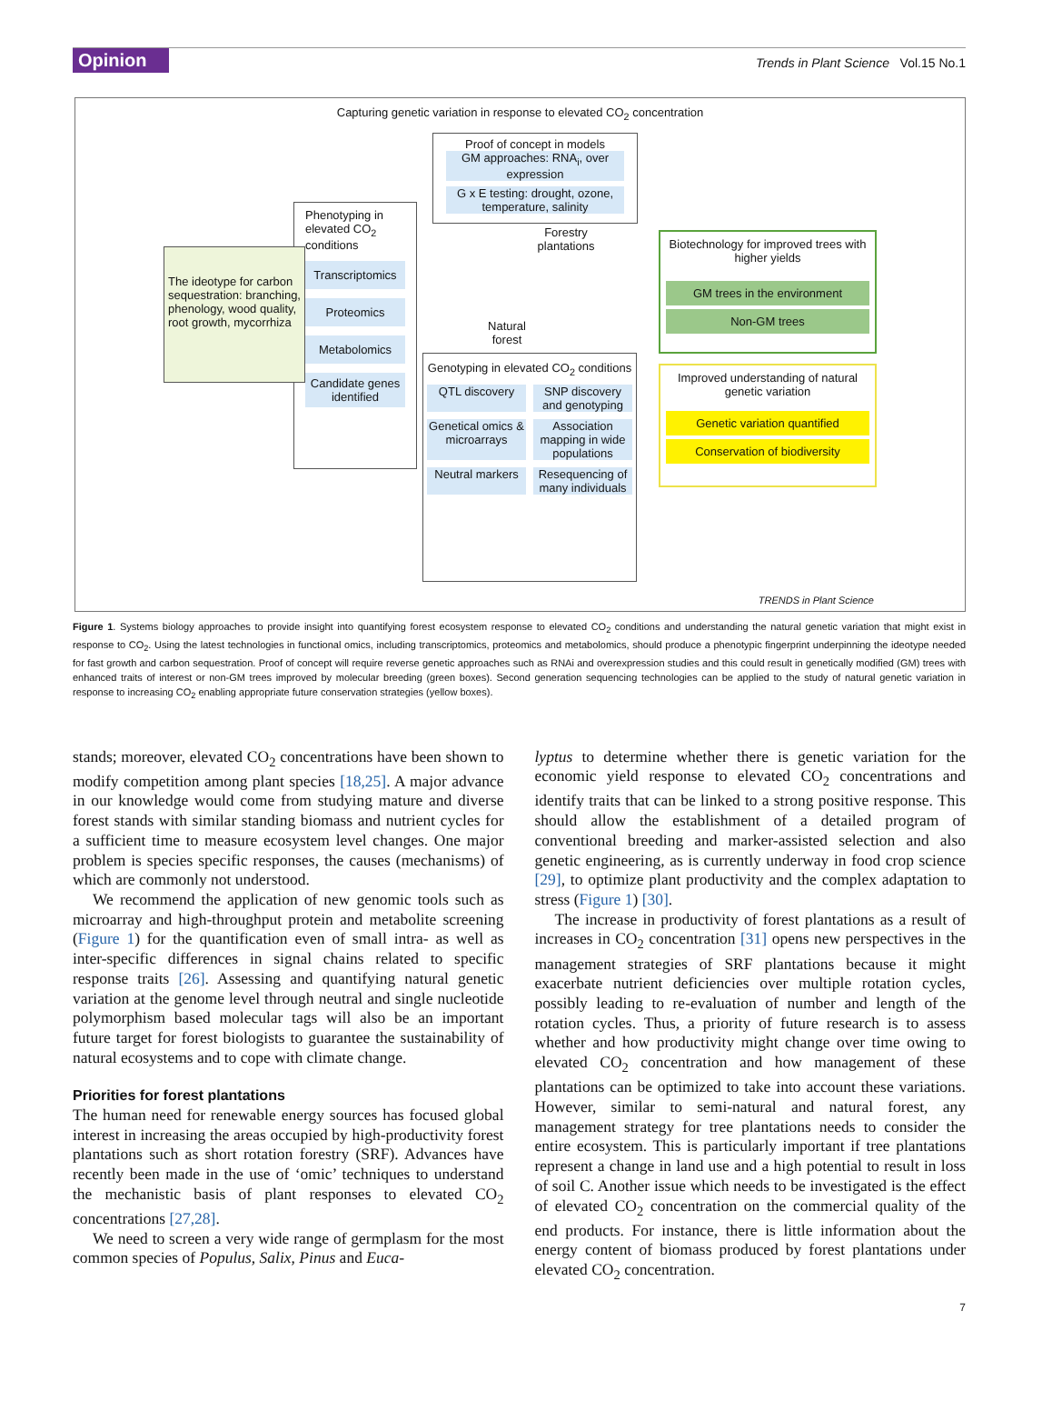Opinion Trends in Plant Science Vol.15 No.1
Capturing genetic variation in response to elevated CO<sub>2</sub> concentration
Proof of concept in models
GM approaches: RNA<sub>i</sub>, over expression
G x E testing: drought, ozone, temperature, salinity
Phenotyping in elevated CO<sub>2</sub> conditions
Transcriptomics
Proteomics
Metabolomics
Candidate genes identified
The ideotype for carbon sequestration: branching, phenology, wood quality, root growth, mycorrhiza
Forestry plantations
Natural forest
Genotyping in elevated CO<sub>2</sub> conditions
QTL discovery
SNP discovery and genotyping
Genetical omics & microarrays
Association mapping in wide populations
Neutral markers
Resequencing of many individuals
Biotechnology for improved trees with higher yields
GM trees in the environment
Non-GM trees
Improved understanding of natural genetic variation
Genetic variation quantified
Conservation of biodiversity
TRENDS in Plant Science
Figure 1. Systems biology approaches to provide insight into quantifying forest ecosystem response to elevated CO<sub>2</sub> conditions and understanding the natural genetic variation that might exist in response to CO<sub>2</sub>. Using the latest technologies in functional omics, including transcriptomics, proteomics and metabolomics, should produce a phenotypic fingerprint underpinning the ideotype needed for fast growth and carbon sequestration. Proof of concept will require reverse genetic approaches such as RNAi and overexpression studies and this could result in genetically modified (GM) trees with enhanced traits of interest or non-GM trees improved by molecular breeding (green boxes). Second generation sequencing technologies can be applied to the study of natural genetic variation in response to increasing CO<sub>2</sub> enabling appropriate future conservation strategies (yellow boxes).
stands; moreover, elevated CO<sub>2</sub> concentrations have been shown to modify competition among plant species [18,25]. A major advance in our knowledge would come from studying mature and diverse forest stands with similar standing biomass and nutrient cycles for a sufficient time to measure ecosystem level changes. One major problem is species specific responses, the causes (mechanisms) of which are commonly not understood.
We recommend the application of new genomic tools such as microarray and high-throughput protein and metabolite screening (Figure 1) for the quantification even of small intra- as well as inter-specific differences in signal chains related to specific response traits [26]. Assessing and quantifying natural genetic variation at the genome level through neutral and single nucleotide polymorphism based molecular tags will also be an important future target for forest biologists to guarantee the sustainability of natural ecosystems and to cope with climate change.
Priorities for forest plantations
The human need for renewable energy sources has focused global interest in increasing the areas occupied by high-productivity forest plantations such as short rotation forestry (SRF). Advances have recently been made in the use of ‘omic’ techniques to understand the mechanistic basis of plant responses to elevated CO<sub>2</sub> concentrations [27,28].
We need to screen a very wide range of germplasm for the most common species of Populus, Salix, Pinus and Euca-
lyptus to determine whether there is genetic variation for the economic yield response to elevated CO<sub>2</sub> concentrations and identify traits that can be linked to a strong positive response. This should allow the establishment of a detailed program of conventional breeding and marker-assisted selection and also genetic engineering, as is currently underway in food crop science [29], to optimize plant productivity and the complex adaptation to stress (Figure 1) [30].
The increase in productivity of forest plantations as a result of increases in CO<sub>2</sub> concentration [31] opens new perspectives in the management strategies of SRF plantations because it might exacerbate nutrient deficiencies over multiple rotation cycles, possibly leading to re-evaluation of number and length of the rotation cycles. Thus, a priority of future research is to assess whether and how productivity might change over time owing to elevated CO<sub>2</sub> concentration and how management of these plantations can be optimized to take into account these variations. However, similar to semi-natural and natural forest, any management strategy for tree plantations needs to consider the entire ecosystem. This is particularly important if tree plantations represent a change in land use and a high potential to result in loss of soil C. Another issue which needs to be investigated is the effect of elevated CO<sub>2</sub> concentration on the commercial quality of the end products. For instance, there is little information about the energy content of biomass produced by forest plantations under elevated CO<sub>2</sub> concentration.
7